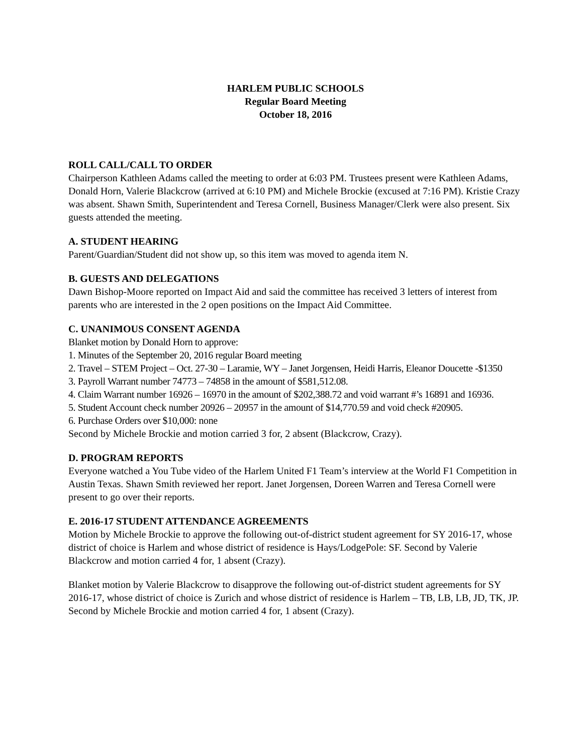HARLEM PUBLIC SCHOOLS
Regular Board Meeting
October 18, 2016
ROLL CALL/CALL TO ORDER
Chairperson Kathleen Adams called the meeting to order at 6:03 PM. Trustees present were Kathleen Adams, Donald Horn, Valerie Blackcrow (arrived at 6:10 PM) and Michele Brockie (excused at 7:16 PM). Kristie Crazy was absent. Shawn Smith, Superintendent and Teresa Cornell, Business Manager/Clerk were also present. Six guests attended the meeting.
A. STUDENT HEARING
Parent/Guardian/Student did not show up, so this item was moved to agenda item N.
B. GUESTS AND DELEGATIONS
Dawn Bishop-Moore reported on Impact Aid and said the committee has received 3 letters of interest from parents who are interested in the 2 open positions on the Impact Aid Committee.
C. UNANIMOUS CONSENT AGENDA
Blanket motion by Donald Horn to approve:
1. Minutes of the September 20, 2016 regular Board meeting
2. Travel – STEM Project – Oct. 27-30 – Laramie, WY – Janet Jorgensen, Heidi Harris, Eleanor Doucette -$1350
3. Payroll Warrant number 74773 – 74858 in the amount of $581,512.08.
4. Claim Warrant number 16926 – 16970 in the amount of $202,388.72 and void warrant #’s 16891 and 16936.
5. Student Account check number 20926 – 20957 in the amount of $14,770.59 and void check #20905.
6. Purchase Orders over $10,000: none
Second by Michele Brockie and motion carried 3 for, 2 absent (Blackcrow, Crazy).
D. PROGRAM REPORTS
Everyone watched a You Tube video of the Harlem United F1 Team’s interview at the World F1 Competition in Austin Texas. Shawn Smith reviewed her report. Janet Jorgensen, Doreen Warren and Teresa Cornell were present to go over their reports.
E. 2016-17 STUDENT ATTENDANCE AGREEMENTS
Motion by Michele Brockie to approve the following out-of-district student agreement for SY 2016-17, whose district of choice is Harlem and whose district of residence is Hays/LodgePole: SF. Second by Valerie Blackcrow and motion carried 4 for, 1 absent (Crazy).
Blanket motion by Valerie Blackcrow to disapprove the following out-of-district student agreements for SY 2016-17, whose district of choice is Zurich and whose district of residence is Harlem – TB, LB, LB, JD, TK, JP. Second by Michele Brockie and motion carried 4 for, 1 absent (Crazy).